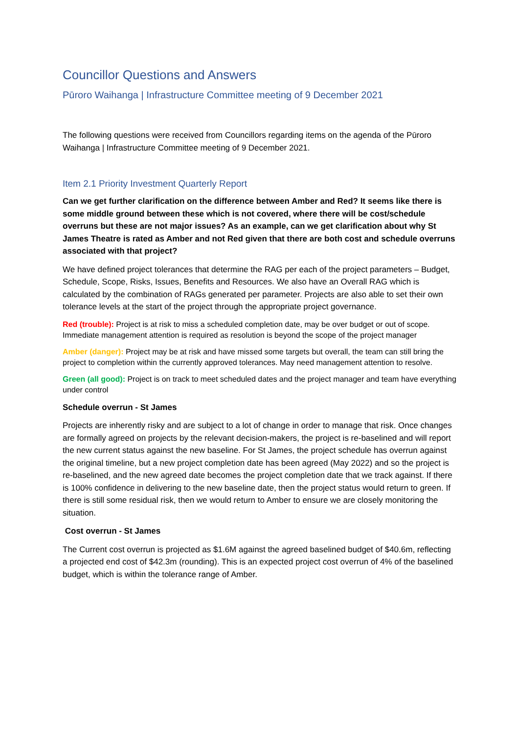Councillor Questions and Answers
Pūroro Waihanga | Infrastructure Committee meeting of 9 December 2021
The following questions were received from Councillors regarding items on the agenda of the Pūroro Waihanga | Infrastructure Committee meeting of 9 December 2021.
Item 2.1 Priority Investment Quarterly Report
Can we get further clarification on the difference between Amber and Red? It seems like there is some middle ground between these which is not covered, where there will be cost/schedule overruns but these are not major issues? As an example, can we get clarification about why St James Theatre is rated as Amber and not Red given that there are both cost and schedule overruns associated with that project?
We have defined project tolerances that determine the RAG per each of the project parameters – Budget, Schedule, Scope, Risks, Issues, Benefits and Resources. We also have an Overall RAG which is calculated by the combination of RAGs generated per parameter. Projects are also able to set their own tolerance levels at the start of the project through the appropriate project governance.
Red (trouble): Project is at risk to miss a scheduled completion date, may be over budget or out of scope. Immediate management attention is required as resolution is beyond the scope of the project manager
Amber (danger): Project may be at risk and have missed some targets but overall, the team can still bring the project to completion within the currently approved tolerances. May need management attention to resolve.
Green (all good): Project is on track to meet scheduled dates and the project manager and team have everything under control
Schedule overrun - St James
Projects are inherently risky and are subject to a lot of change in order to manage that risk. Once changes are formally agreed on projects by the relevant decision-makers, the project is re-baselined and will report the new current status against the new baseline. For St James, the project schedule has overrun against the original timeline, but a new project completion date has been agreed (May 2022) and so the project is re-baselined, and the new agreed date becomes the project completion date that we track against. If there is 100% confidence in delivering to the new baseline date, then the project status would return to green. If there is still some residual risk, then we would return to Amber to ensure we are closely monitoring the situation.
Cost overrun - St James
The Current cost overrun is projected as $1.6M against the agreed baselined budget of $40.6m, reflecting a projected end cost of $42.3m (rounding). This is an expected project cost overrun of 4% of the baselined budget, which is within the tolerance range of Amber.